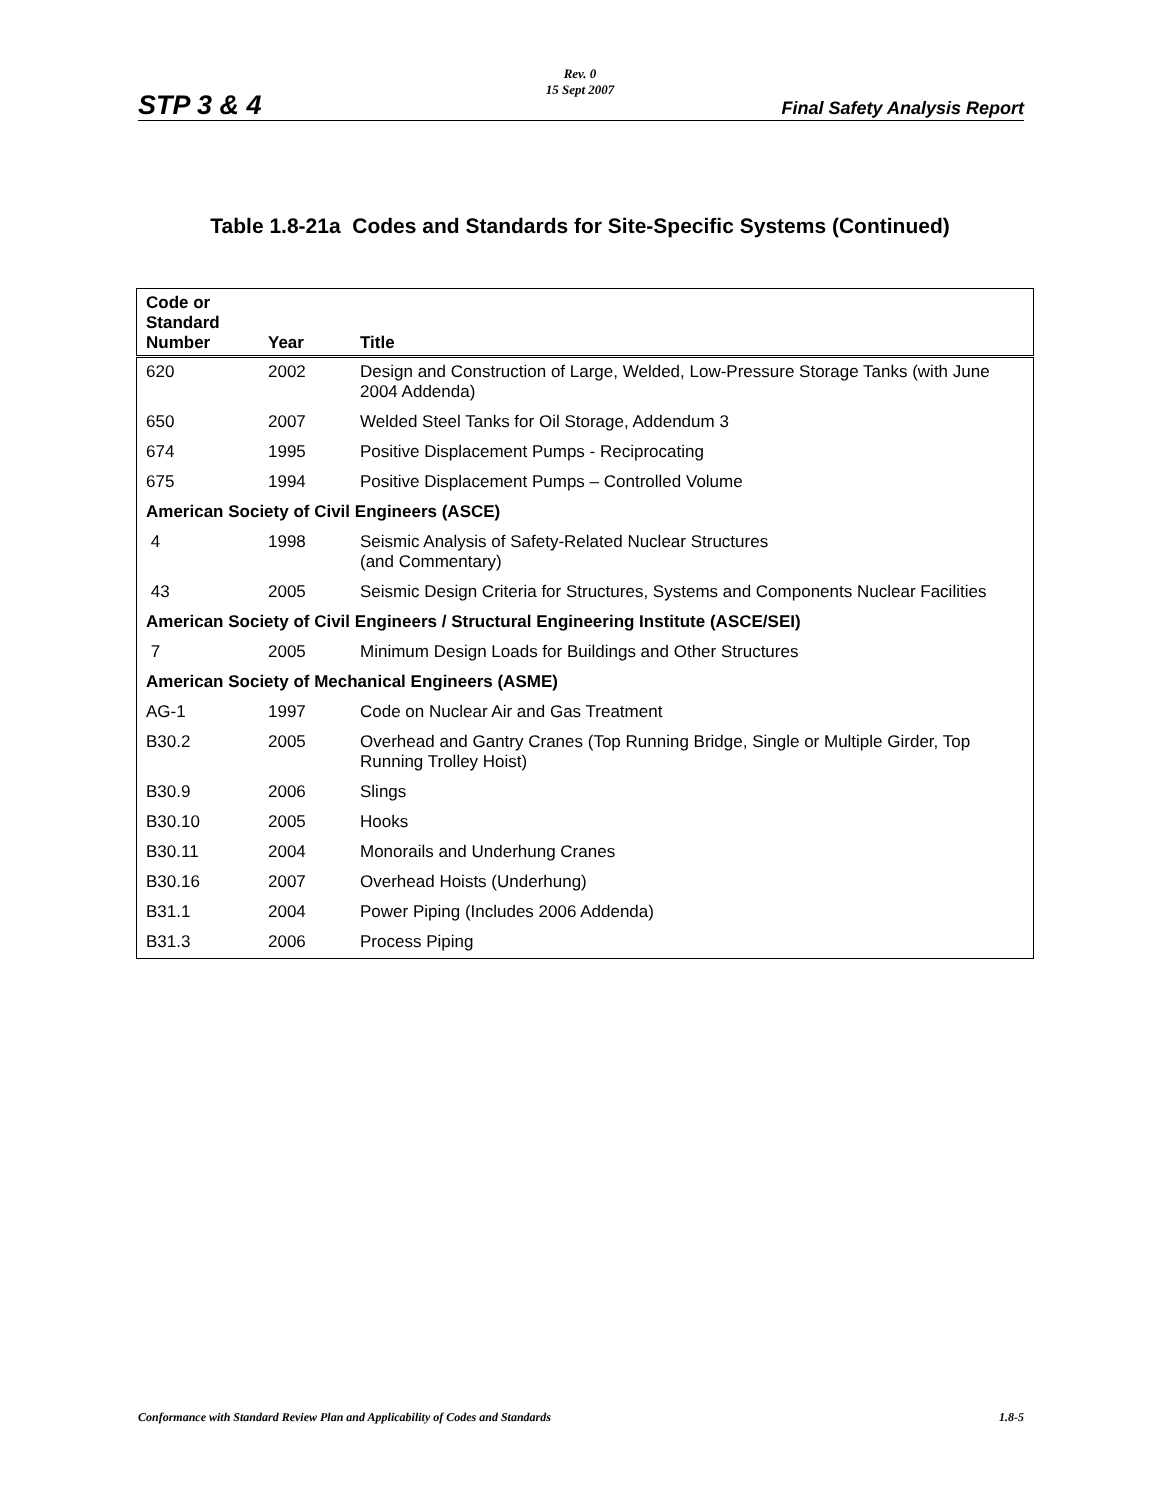STP 3 & 4
Rev. 0
15 Sept 2007
Final Safety Analysis Report
Table 1.8-21a Codes and Standards for Site-Specific Systems (Continued)
| Code or Standard Number | Year | Title |
| --- | --- | --- |
| 620 | 2002 | Design and Construction of Large, Welded, Low-Pressure Storage Tanks (with June 2004 Addenda) |
| 650 | 2007 | Welded Steel Tanks for Oil Storage, Addendum 3 |
| 674 | 1995 | Positive Displacement Pumps - Reciprocating |
| 675 | 1994 | Positive Displacement Pumps – Controlled Volume |
| American Society of Civil Engineers (ASCE) | | |
| 4 | 1998 | Seismic Analysis of Safety-Related Nuclear Structures (and Commentary) |
| 43 | 2005 | Seismic Design Criteria for Structures, Systems and Components Nuclear Facilities |
| American Society of Civil Engineers / Structural Engineering Institute (ASCE/SEI) | | |
| 7 | 2005 | Minimum Design Loads for Buildings and Other Structures |
| American Society of Mechanical Engineers (ASME) | | |
| AG-1 | 1997 | Code on Nuclear Air and Gas Treatment |
| B30.2 | 2005 | Overhead and Gantry Cranes (Top Running Bridge, Single or Multiple Girder, Top Running Trolley Hoist) |
| B30.9 | 2006 | Slings |
| B30.10 | 2005 | Hooks |
| B30.11 | 2004 | Monorails and Underhung Cranes |
| B30.16 | 2007 | Overhead Hoists (Underhung) |
| B31.1 | 2004 | Power Piping (Includes 2006 Addenda) |
| B31.3 | 2006 | Process Piping |
Conformance with Standard Review Plan and Applicability of Codes and Standards 1.8-5